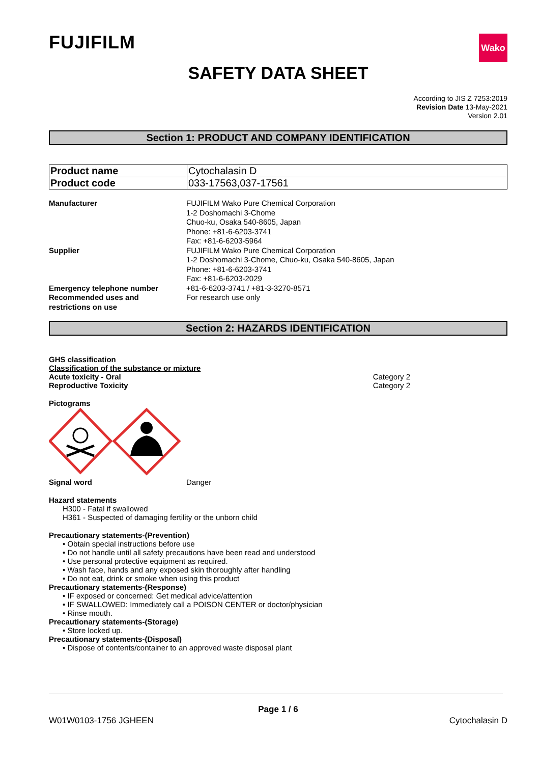FUJIFILM
Wako
SAFETY DATA SHEET
According to JIS Z 7253:2019
Revision Date 13-May-2021
Version 2.01
Section 1: PRODUCT AND COMPANY IDENTIFICATION
| Product name | Cytochalasin D |
| Product code | 033-17563,037-17561 |
| Manufacturer | FUJIFILM Wako Pure Chemical Corporation 1-2 Doshomachi 3-Chome Chuo-ku, Osaka 540-8605, Japan Phone: +81-6-6203-3741 Fax: +81-6-6203-5964 |
| Supplier | FUJIFILM Wako Pure Chemical Corporation 1-2 Doshomachi 3-Chome, Chuo-ku, Osaka 540-8605, Japan Phone: +81-6-6203-3741 Fax: +81-6-6203-2029 |
| Emergency telephone number | +81-6-6203-3741 / +81-3-3270-8571 |
| Recommended uses and restrictions on use | For research use only |
Section 2: HAZARDS IDENTIFICATION
GHS classification
Classification of the substance or mixture
Acute toxicity - Oral Category 2
Reproductive Toxicity Category 2
Pictograms
Signal word Danger
Hazard statements
H300 - Fatal if swallowed
H361 - Suspected of damaging fertility or the unborn child
Precautionary statements-(Prevention)
• Obtain special instructions before use
• Do not handle until all safety precautions have been read and understood
• Use personal protective equipment as required.
• Wash face, hands and any exposed skin thoroughly after handling
• Do not eat, drink or smoke when using this product
Precautionary statements-(Response)
• IF exposed or concerned: Get medical advice/attention
• IF SWALLOWED: Immediately call a POISON CENTER or doctor/physician
• Rinse mouth.
Precautionary statements-(Storage)
• Store locked up.
Precautionary statements-(Disposal)
• Dispose of contents/container to an approved waste disposal plant
Page 1 / 6
W01W0103-1756 JGHEEN Cytochalasin D